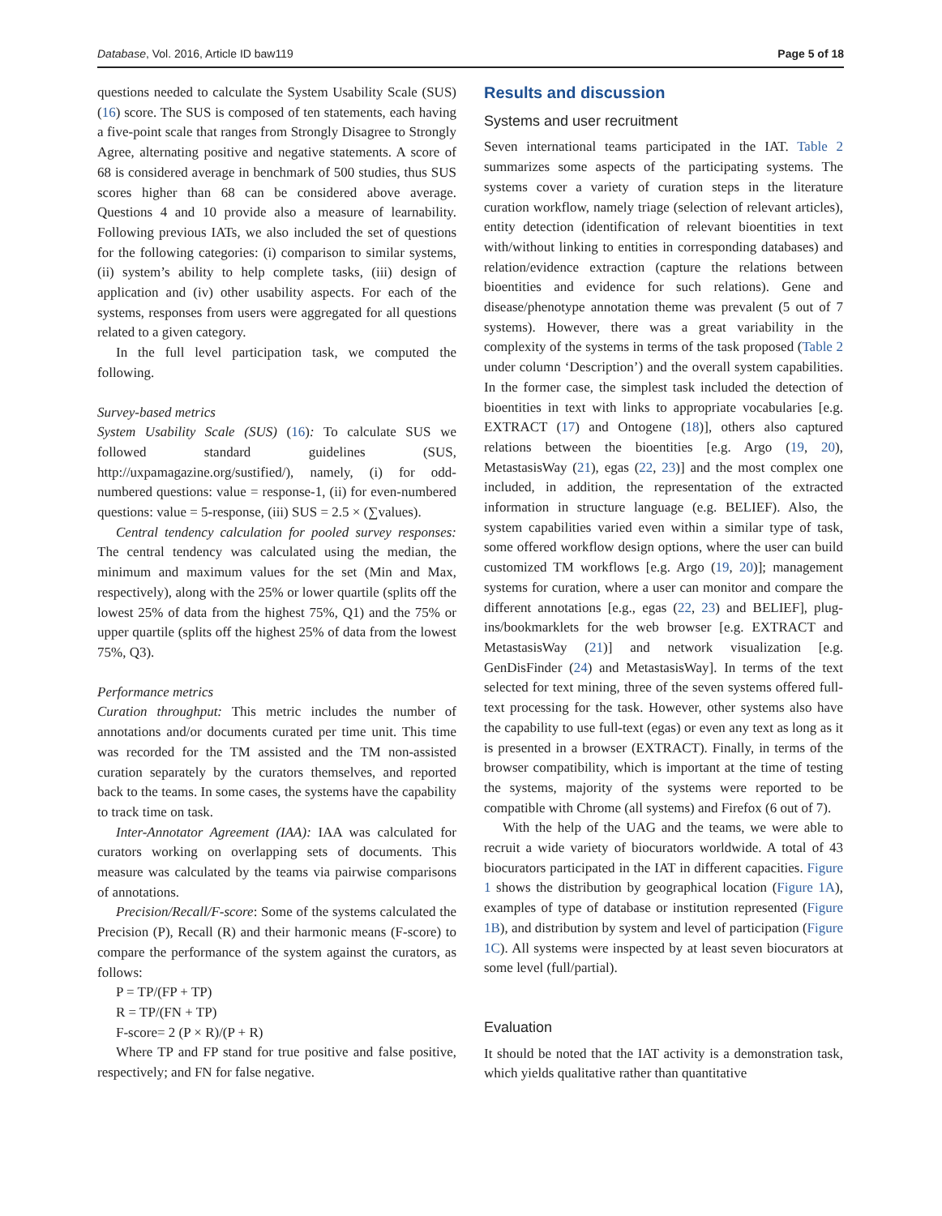Database, Vol. 2016, Article ID baw119 Page 5 of 18
questions needed to calculate the System Usability Scale (SUS) (16) score. The SUS is composed of ten statements, each having a five-point scale that ranges from Strongly Disagree to Strongly Agree, alternating positive and negative statements. A score of 68 is considered average in benchmark of 500 studies, thus SUS scores higher than 68 can be considered above average. Questions 4 and 10 provide also a measure of learnability. Following previous IATs, we also included the set of questions for the following categories: (i) comparison to similar systems, (ii) system’s ability to help complete tasks, (iii) design of application and (iv) other usability aspects. For each of the systems, responses from users were aggregated for all questions related to a given category.
In the full level participation task, we computed the following.
Survey-based metrics
System Usability Scale (SUS) (16): To calculate SUS we followed standard guidelines (SUS, http://uxpamagazine.org/sustified/), namely, (i) for odd-numbered questions: value = response-1, (ii) for even-numbered questions: value = 5-response, (iii) SUS = 2.5 × (∑values).
Central tendency calculation for pooled survey responses: The central tendency was calculated using the median, the minimum and maximum values for the set (Min and Max, respectively), along with the 25% or lower quartile (splits off the lowest 25% of data from the highest 75%, Q1) and the 75% or upper quartile (splits off the highest 25% of data from the lowest 75%, Q3).
Performance metrics
Curation throughput: This metric includes the number of annotations and/or documents curated per time unit. This time was recorded for the TM assisted and the TM non-assisted curation separately by the curators themselves, and reported back to the teams. In some cases, the systems have the capability to track time on task.
Inter-Annotator Agreement (IAA): IAA was calculated for curators working on overlapping sets of documents. This measure was calculated by the teams via pairwise comparisons of annotations.
Precision/Recall/F-score: Some of the systems calculated the Precision (P), Recall (R) and their harmonic means (F-score) to compare the performance of the system against the curators, as follows:
P = TP/(FP + TP)
R = TP/(FN + TP)
F-score= 2 (P × R)/(P + R)
Where TP and FP stand for true positive and false positive, respectively; and FN for false negative.
Results and discussion
Systems and user recruitment
Seven international teams participated in the IAT. Table 2 summarizes some aspects of the participating systems. The systems cover a variety of curation steps in the literature curation workflow, namely triage (selection of relevant articles), entity detection (identification of relevant bioentities in text with/without linking to entities in corresponding databases) and relation/evidence extraction (capture the relations between bioentities and evidence for such relations). Gene and disease/phenotype annotation theme was prevalent (5 out of 7 systems). However, there was a great variability in the complexity of the systems in terms of the task proposed (Table 2 under column ‘Description’) and the overall system capabilities. In the former case, the simplest task included the detection of bioentities in text with links to appropriate vocabularies [e.g. EXTRACT (17) and Ontogene (18)], others also captured relations between the bioentities [e.g. Argo (19, 20), MetastasisWay (21), egas (22, 23)] and the most complex one included, in addition, the representation of the extracted information in structure language (e.g. BELIEF). Also, the system capabilities varied even within a similar type of task, some offered workflow design options, where the user can build customized TM workflows [e.g. Argo (19, 20)]; management systems for curation, where a user can monitor and compare the different annotations [e.g., egas (22, 23) and BELIEF], plug-ins/bookmarklets for the web browser [e.g. EXTRACT and MetastasisWay (21)] and network visualization [e.g. GenDisFinder (24) and MetastasisWay]. In terms of the text selected for text mining, three of the seven systems offered full-text processing for the task. However, other systems also have the capability to use full-text (egas) or even any text as long as it is presented in a browser (EXTRACT). Finally, in terms of the browser compatibility, which is important at the time of testing the systems, majority of the systems were reported to be compatible with Chrome (all systems) and Firefox (6 out of 7).
With the help of the UAG and the teams, we were able to recruit a wide variety of biocurators worldwide. A total of 43 biocurators participated in the IAT in different capacities. Figure 1 shows the distribution by geographical location (Figure 1A), examples of type of database or institution represented (Figure 1B), and distribution by system and level of participation (Figure 1C). All systems were inspected by at least seven biocurators at some level (full/partial).
Evaluation
It should be noted that the IAT activity is a demonstration task, which yields qualitative rather than quantitative